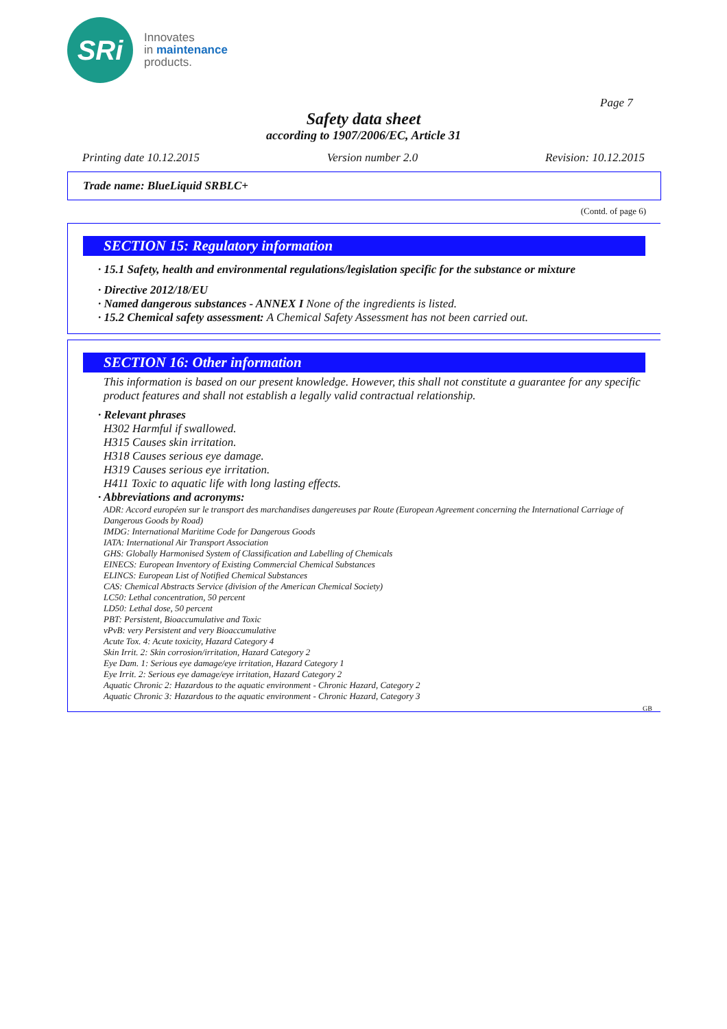SRi
Innovates
in maintenance
products.
Page 7
Safety data sheet
according to 1907/2006/EC, Article 31
Printing date 10.12.2015 Version number 2.0 Revision: 10.12.2015
Trade name: BlueLiquid SRBLC+
(Contd. of page 6)
SECTION 15: Regulatory information
· 15.1 Safety, health and environmental regulations/legislation specific for the substance or mixture
· Directive 2012/18/EU
· Named dangerous substances - ANNEX I None of the ingredients is listed.
· 15.2 Chemical safety assessment: A Chemical Safety Assessment has not been carried out.
SECTION 16: Other information
This information is based on our present knowledge. However, this shall not constitute a guarantee for any specific product features and shall not establish a legally valid contractual relationship.
· Relevant phrases
H302 Harmful if swallowed.
H315 Causes skin irritation.
H318 Causes serious eye damage.
H319 Causes serious eye irritation.
H411 Toxic to aquatic life with long lasting effects.
· Abbreviations and acronyms:
ADR: Accord européen sur le transport des marchandises dangereuses par Route (European Agreement concerning the International Carriage of Dangerous Goods by Road)
IMDG: International Maritime Code for Dangerous Goods
IATA: International Air Transport Association
GHS: Globally Harmonised System of Classification and Labelling of Chemicals
EINECS: European Inventory of Existing Commercial Chemical Substances
ELINCS: European List of Notified Chemical Substances
CAS: Chemical Abstracts Service (division of the American Chemical Society)
LC50: Lethal concentration, 50 percent
LD50: Lethal dose, 50 percent
PBT: Persistent, Bioaccumulative and Toxic
vPvB: very Persistent and very Bioaccumulative
Acute Tox. 4: Acute toxicity, Hazard Category 4
Skin Irrit. 2: Skin corrosion/irritation, Hazard Category 2
Eye Dam. 1: Serious eye damage/eye irritation, Hazard Category 1
Eye Irrit. 2: Serious eye damage/eye irritation, Hazard Category 2
Aquatic Chronic 2: Hazardous to the aquatic environment - Chronic Hazard, Category 2
Aquatic Chronic 3: Hazardous to the aquatic environment - Chronic Hazard, Category 3
GB